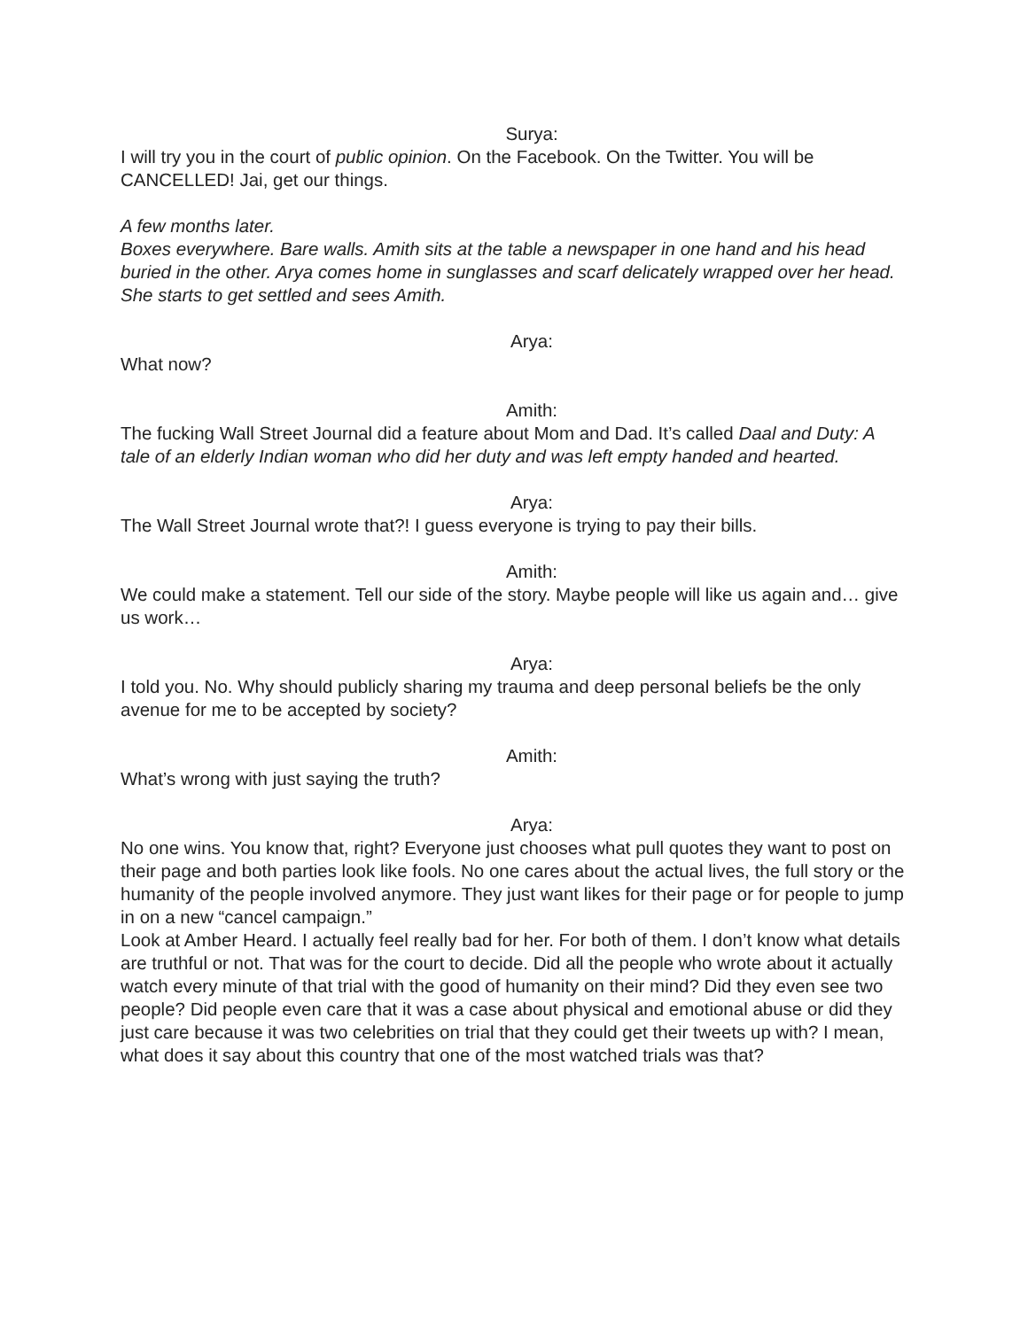Surya:
I will try you in the court of public opinion. On the Facebook. On the Twitter. You will be CANCELLED! Jai, get our things.
A few months later.
Boxes everywhere. Bare walls. Amith sits at the table a newspaper in one hand and his head buried in the other. Arya comes home in sunglasses and scarf delicately wrapped over her head. She starts to get settled and sees Amith.
Arya:
What now?
Amith:
The fucking Wall Street Journal did a feature about Mom and Dad. It’s called Daal and Duty: A tale of an elderly Indian woman who did her duty and was left empty handed and hearted.
Arya:
The Wall Street Journal wrote that?! I guess everyone is trying to pay their bills.
Amith:
We could make a statement. Tell our side of the story. Maybe people will like us again and… give us work…
Arya:
I told you. No. Why should publicly sharing my trauma and deep personal beliefs be the only avenue for me to be accepted by society?
Amith:
What’s wrong with just saying the truth?
Arya:
No one wins. You know that, right? Everyone just chooses what pull quotes they want to post on their page and both parties look like fools. No one cares about the actual lives, the full story or the humanity of the people involved anymore. They just want likes for their page or for people to jump in on a new “cancel campaign.”
Look at Amber Heard. I actually feel really bad for her. For both of them. I don’t know what details are truthful or not. That was for the court to decide. Did all the people who wrote about it actually watch every minute of that trial with the good of humanity on their mind? Did they even see two people? Did people even care that it was a case about physical and emotional abuse or did they just care because it was two celebrities on trial that they could get their tweets up with? I mean, what does it say about this country that one of the most watched trials was that?